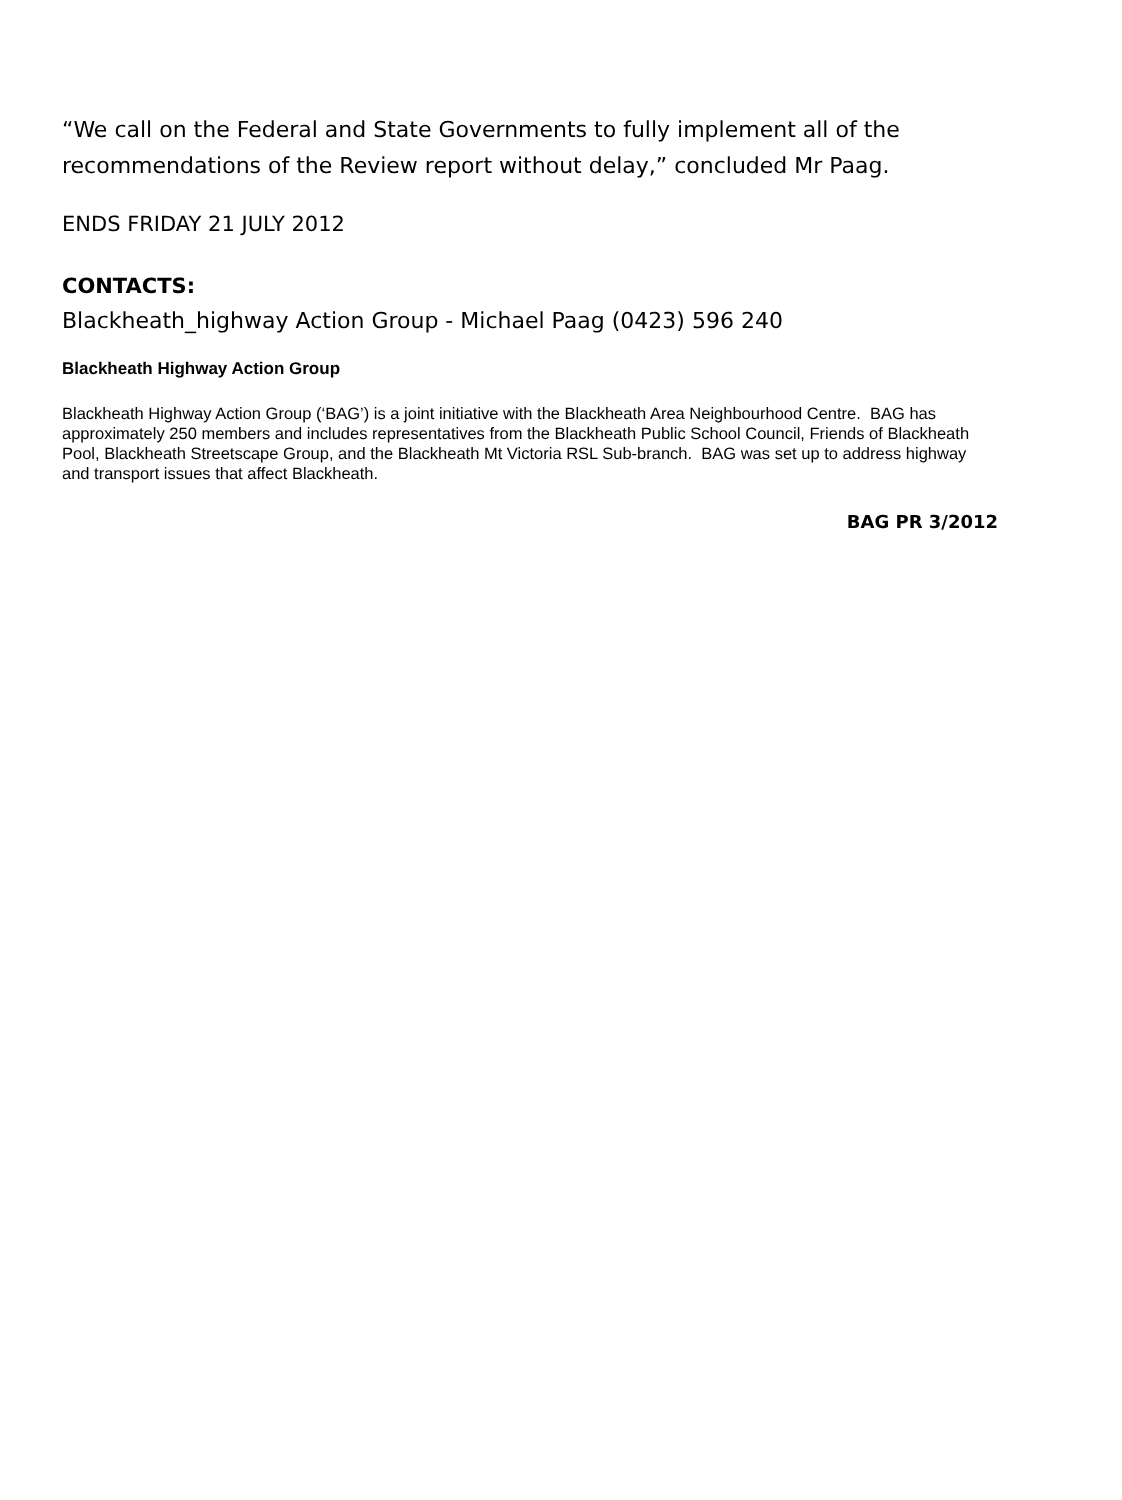“We call on the Federal and State Governments to fully implement all of the recommendations of the Review report without delay,” concluded Mr Paag.
ENDS FRIDAY 21 JULY 2012
CONTACTS:
Blackheath_highway Action Group - Michael Paag (0423) 596 240
Blackheath Highway Action Group
Blackheath Highway Action Group (‘BAG’) is a joint initiative with the Blackheath Area Neighbourhood Centre. BAG has approximately 250 members and includes representatives from the Blackheath Public School Council, Friends of Blackheath Pool, Blackheath Streetscape Group, and the Blackheath Mt Victoria RSL Sub-branch. BAG was set up to address highway and transport issues that affect Blackheath.
BAG PR 3/2012